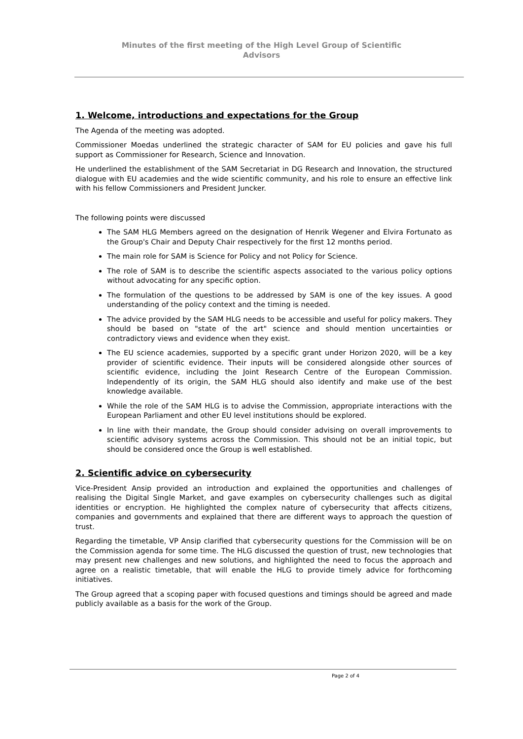Minutes of the first meeting of the High Level Group of Scientific
Advisors
1. Welcome, introductions and expectations for the Group
The Agenda of the meeting was adopted.
Commissioner Moedas underlined the strategic character of SAM for EU policies and gave his full support as Commissioner for Research, Science and Innovation.
He underlined the establishment of the SAM Secretariat in DG Research and Innovation, the structured dialogue with EU academies and the wide scientific community, and his role to ensure an effective link with his fellow Commissioners and President Juncker.
The following points were discussed
The SAM HLG Members agreed on the designation of Henrik Wegener and Elvira Fortunato as the Group's Chair and Deputy Chair respectively for the first 12 months period.
The main role for SAM is Science for Policy and not Policy for Science.
The role of SAM is to describe the scientific aspects associated to the various policy options without advocating for any specific option.
The formulation of the questions to be addressed by SAM is one of the key issues. A good understanding of the policy context and the timing is needed.
The advice provided by the SAM HLG needs to be accessible and useful for policy makers. They should be based on "state of the art" science and should mention uncertainties or contradictory views and evidence when they exist.
The EU science academies, supported by a specific grant under Horizon 2020, will be a key provider of scientific evidence. Their inputs will be considered alongside other sources of scientific evidence, including the Joint Research Centre of the European Commission. Independently of its origin, the SAM HLG should also identify and make use of the best knowledge available.
While the role of the SAM HLG is to advise the Commission, appropriate interactions with the European Parliament and other EU level institutions should be explored.
In line with their mandate, the Group should consider advising on overall improvements to scientific advisory systems across the Commission. This should not be an initial topic, but should be considered once the Group is well established.
2. Scientific advice on cybersecurity
Vice-President Ansip provided an introduction and explained the opportunities and challenges of realising the Digital Single Market, and gave examples on cybersecurity challenges such as digital identities or encryption. He highlighted the complex nature of cybersecurity that affects citizens, companies and governments and explained that there are different ways to approach the question of trust.
Regarding the timetable, VP Ansip clarified that cybersecurity questions for the Commission will be on the Commission agenda for some time. The HLG discussed the question of trust, new technologies that may present new challenges and new solutions, and highlighted the need to focus the approach and agree on a realistic timetable, that will enable the HLG to provide timely advice for forthcoming initiatives.
The Group agreed that a scoping paper with focused questions and timings should be agreed and made publicly available as a basis for the work of the Group.
Page 2 of 4